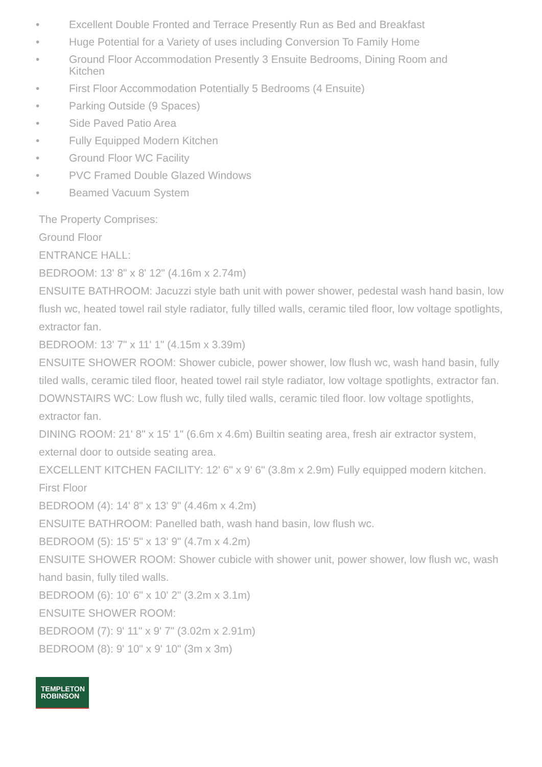• Excellent Double Fronted and Terrace Presently Run as Bed and Breakfast
• Huge Potential for a Variety of uses including Conversion To Family Home
• Ground Floor Accommodation Presently 3 Ensuite Bedrooms, Dining Room and Kitchen
• First Floor Accommodation Potentially 5 Bedrooms (4 Ensuite)
• Parking Outside (9 Spaces)
• Side Paved Patio Area
• Fully Equipped Modern Kitchen
• Ground Floor WC Facility
• PVC Framed Double Glazed Windows
• Beamed Vacuum System
The Property Comprises:
Ground Floor
ENTRANCE HALL:
BEDROOM: 13' 8" x 8' 12" (4.16m x 2.74m)
ENSUITE BATHROOM: Jacuzzi style bath unit with power shower, pedestal wash hand basin, low flush wc, heated towel rail style radiator, fully tilled walls, ceramic tiled floor, low voltage spotlights, extractor fan.
BEDROOM: 13' 7" x 11' 1" (4.15m x 3.39m)
ENSUITE SHOWER ROOM: Shower cubicle, power shower, low flush wc, wash hand basin, fully tiled walls, ceramic tiled floor, heated towel rail style radiator, low voltage spotlights, extractor fan.
DOWNSTAIRS WC: Low flush wc, fully tiled walls, ceramic tiled floor. low voltage spotlights, extractor fan.
DINING ROOM: 21' 8" x 15' 1" (6.6m x 4.6m) Builtin seating area, fresh air extractor system, external door to outside seating area.
EXCELLENT KITCHEN FACILITY: 12' 6" x 9' 6" (3.8m x 2.9m) Fully equipped modern kitchen.
First Floor
BEDROOM (4): 14' 8" x 13' 9" (4.46m x 4.2m)
ENSUITE BATHROOM: Panelled bath, wash hand basin, low flush wc.
BEDROOM (5): 15' 5" x 13' 9" (4.7m x 4.2m)
ENSUITE SHOWER ROOM: Shower cubicle with shower unit, power shower, low flush wc, wash hand basin, fully tiled walls.
BEDROOM (6): 10' 6" x 10' 2" (3.2m x 3.1m)
ENSUITE SHOWER ROOM:
BEDROOM (7): 9' 11" x 9' 7" (3.02m x 2.91m)
BEDROOM (8): 9' 10" x 9' 10" (3m x 3m)
TEMPLETON
ROBINSON